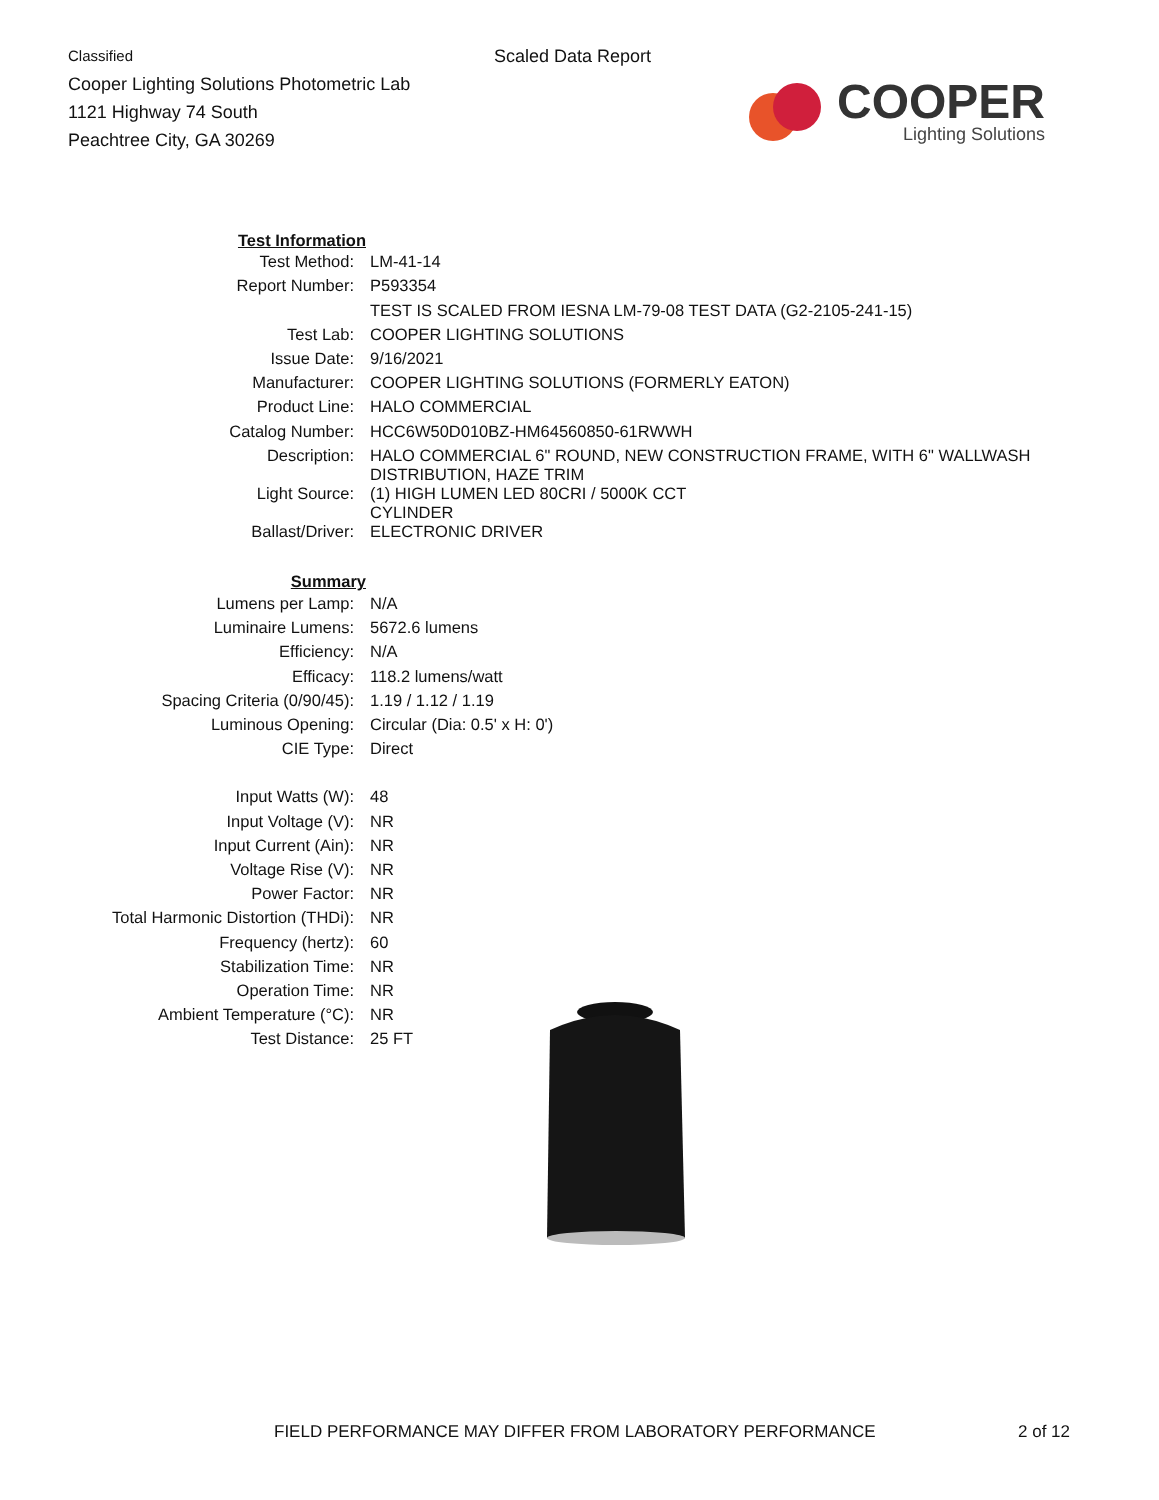Classified
Cooper Lighting Solutions Photometric Lab
1121 Highway 74 South
Peachtree City, GA 30269
Scaled Data Report
COOPER
Lighting Solutions
| Test Information | |
| Test Method: | LM-41-14 |
| Report Number: | P593354 |
| | TEST IS SCALED FROM IESNA LM-79-08 TEST DATA (G2-2105-241-15) |
| Test Lab: | COOPER LIGHTING SOLUTIONS |
| Issue Date: | 9/16/2021 |
| Manufacturer: | COOPER LIGHTING SOLUTIONS (FORMERLY EATON) |
| Product Line: | HALO COMMERCIAL |
| Catalog Number: | HCC6W50D010BZ-HM64560850-61RWWH |
| Description: | HALO COMMERCIAL 6" ROUND, NEW CONSTRUCTION FRAME, WITH 6" WALLWASH DISTRIBUTION, HAZE TRIM |
| Light Source: | (1) HIGH LUMEN LED 80CRI / 5000K CCT CYLINDER |
| Ballast/Driver: | ELECTRONIC DRIVER |
| Summary | |
| Lumens per Lamp: | N/A |
| Luminaire Lumens: | 5672.6 lumens |
| Efficiency: | N/A |
| Efficacy: | 118.2 lumens/watt |
| Spacing Criteria (0/90/45): | 1.19 / 1.12 / 1.19 |
| Luminous Opening: | Circular (Dia: 0.5' x H: 0') |
| CIE Type: | Direct |
| Input Watts (W): | 48 |
| Input Voltage (V): | NR |
| Input Current (Ain): | NR |
| Voltage Rise (V): | NR |
| Power Factor: | NR |
| Total Harmonic Distortion (THDi): | NR |
| Frequency (hertz): | 60 |
| Stabilization Time: | NR |
| Operation Time: | NR |
| Ambient Temperature (°C): | NR |
| Test Distance: | 25 FT |
FIELD PERFORMANCE MAY DIFFER FROM LABORATORY PERFORMANCE
2 of 12